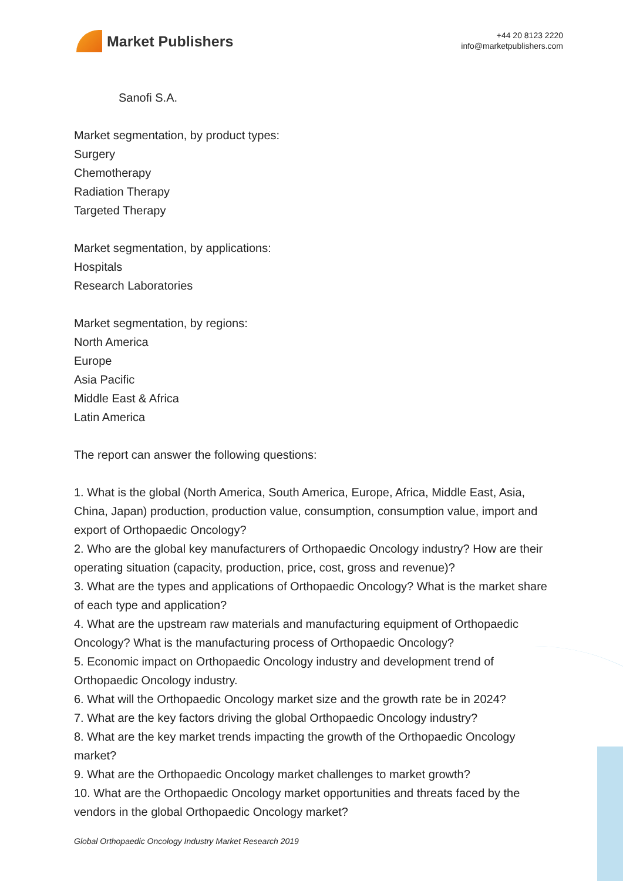Market Publishers
+44 20 8123 2220
info@marketpublishers.com
Sanofi S.A.
Market segmentation, by product types:
Surgery
Chemotherapy
Radiation Therapy
Targeted Therapy
Market segmentation, by applications:
Hospitals
Research Laboratories
Market segmentation, by regions:
North America
Europe
Asia Pacific
Middle East & Africa
Latin America
The report can answer the following questions:
1. What is the global (North America, South America, Europe, Africa, Middle East, Asia, China, Japan) production, production value, consumption, consumption value, import and export of Orthopaedic Oncology?
2. Who are the global key manufacturers of Orthopaedic Oncology industry? How are their operating situation (capacity, production, price, cost, gross and revenue)?
3. What are the types and applications of Orthopaedic Oncology? What is the market share of each type and application?
4. What are the upstream raw materials and manufacturing equipment of Orthopaedic Oncology? What is the manufacturing process of Orthopaedic Oncology?
5. Economic impact on Orthopaedic Oncology industry and development trend of Orthopaedic Oncology industry.
6. What will the Orthopaedic Oncology market size and the growth rate be in 2024?
7. What are the key factors driving the global Orthopaedic Oncology industry?
8. What are the key market trends impacting the growth of the Orthopaedic Oncology market?
9. What are the Orthopaedic Oncology market challenges to market growth?
10. What are the Orthopaedic Oncology market opportunities and threats faced by the vendors in the global Orthopaedic Oncology market?
Global Orthopaedic Oncology Industry Market Research 2019